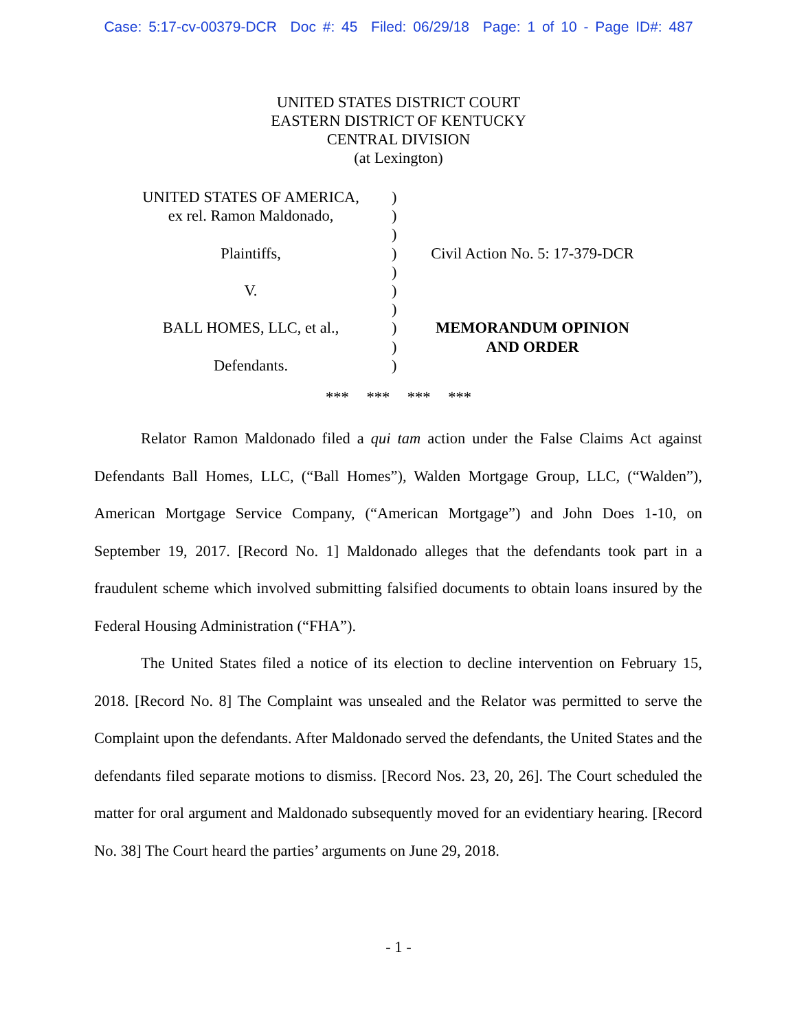Case: 5:17-cv-00379-DCR Doc #: 45 Filed: 06/29/18 Page: 1 of 10 - Page ID#: 487
UNITED STATES DISTRICT COURT
EASTERN DISTRICT OF KENTUCKY
CENTRAL DIVISION
(at Lexington)
UNITED STATES OF AMERICA,
ex rel. Ramon Maldonado,
Plaintiffs,
V.
BALL HOMES, LLC, et al.,
Defendants.
)
)
)
)
)
)
)
)
)
)
Civil Action No. 5: 17-379-DCR
MEMORANDUM OPINION
AND ORDER
*** *** *** ***
Relator Ramon Maldonado filed a qui tam action under the False Claims Act against Defendants Ball Homes, LLC, (“Ball Homes”), Walden Mortgage Group, LLC, (“Walden”), American Mortgage Service Company, (“American Mortgage”) and John Does 1-10, on September 19, 2017. [Record No. 1] Maldonado alleges that the defendants took part in a fraudulent scheme which involved submitting falsified documents to obtain loans insured by the Federal Housing Administration (“FHA”).
The United States filed a notice of its election to decline intervention on February 15, 2018. [Record No. 8] The Complaint was unsealed and the Relator was permitted to serve the Complaint upon the defendants. After Maldonado served the defendants, the United States and the defendants filed separate motions to dismiss. [Record Nos. 23, 20, 26]. The Court scheduled the matter for oral argument and Maldonado subsequently moved for an evidentiary hearing. [Record No. 38] The Court heard the parties’ arguments on June 29, 2018.
- 1 -